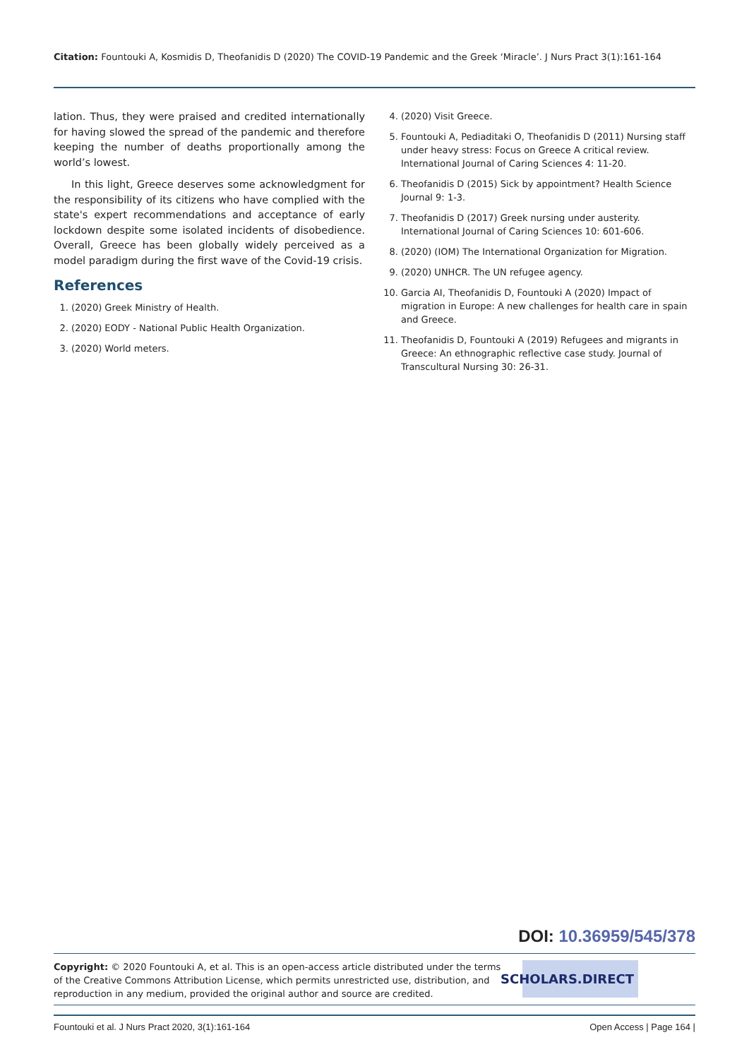Citation: Fountouki A, Kosmidis D, Theofanidis D (2020) The COVID-19 Pandemic and the Greek ‘Miracle’. J Nurs Pract 3(1):161-164
lation. Thus, they were praised and credited internationally for having slowed the spread of the pandemic and therefore keeping the number of deaths proportionally among the world’s lowest.
In this light, Greece deserves some acknowledgment for the responsibility of its citizens who have complied with the state's expert recommendations and acceptance of early lockdown despite some isolated incidents of disobedience. Overall, Greece has been globally widely perceived as a model paradigm during the first wave of the Covid-19 crisis.
References
1. (2020) Greek Ministry of Health.
2. (2020) EODY - National Public Health Organization.
3. (2020) World meters.
4. (2020) Visit Greece.
5. Fountouki A, Pediaditaki O, Theofanidis D (2011) Nursing staff under heavy stress: Focus on Greece A critical review. International Journal of Caring Sciences 4: 11-20.
6. Theofanidis D (2015) Sick by appointment? Health Science Journal 9: 1-3.
7. Theofanidis D (2017) Greek nursing under austerity. International Journal of Caring Sciences 10: 601-606.
8. (2020) (IOM) The International Organization for Migration.
9. (2020) UNHCR. The UN refugee agency.
10. Garcia AI, Theofanidis D, Fountouki A (2020) Impact of migration in Europe: A new challenges for health care in spain and Greece.
11. Theofanidis D, Fountouki A (2019) Refugees and migrants in Greece: An ethnographic reflective case study. Journal of Transcultural Nursing 30: 26-31.
DOI: 10.36959/545/378
Copyright: © 2020 Fountouki A, et al. This is an open-access article distributed under the terms of the Creative Commons Attribution License, which permits unrestricted use, distribution, and reproduction in any medium, provided the original author and source are credited.
SCHOLARS.DIRECT
Fountouki et al. J Nurs Pract 2020, 3(1):161-164 Open Access | Page 164 |